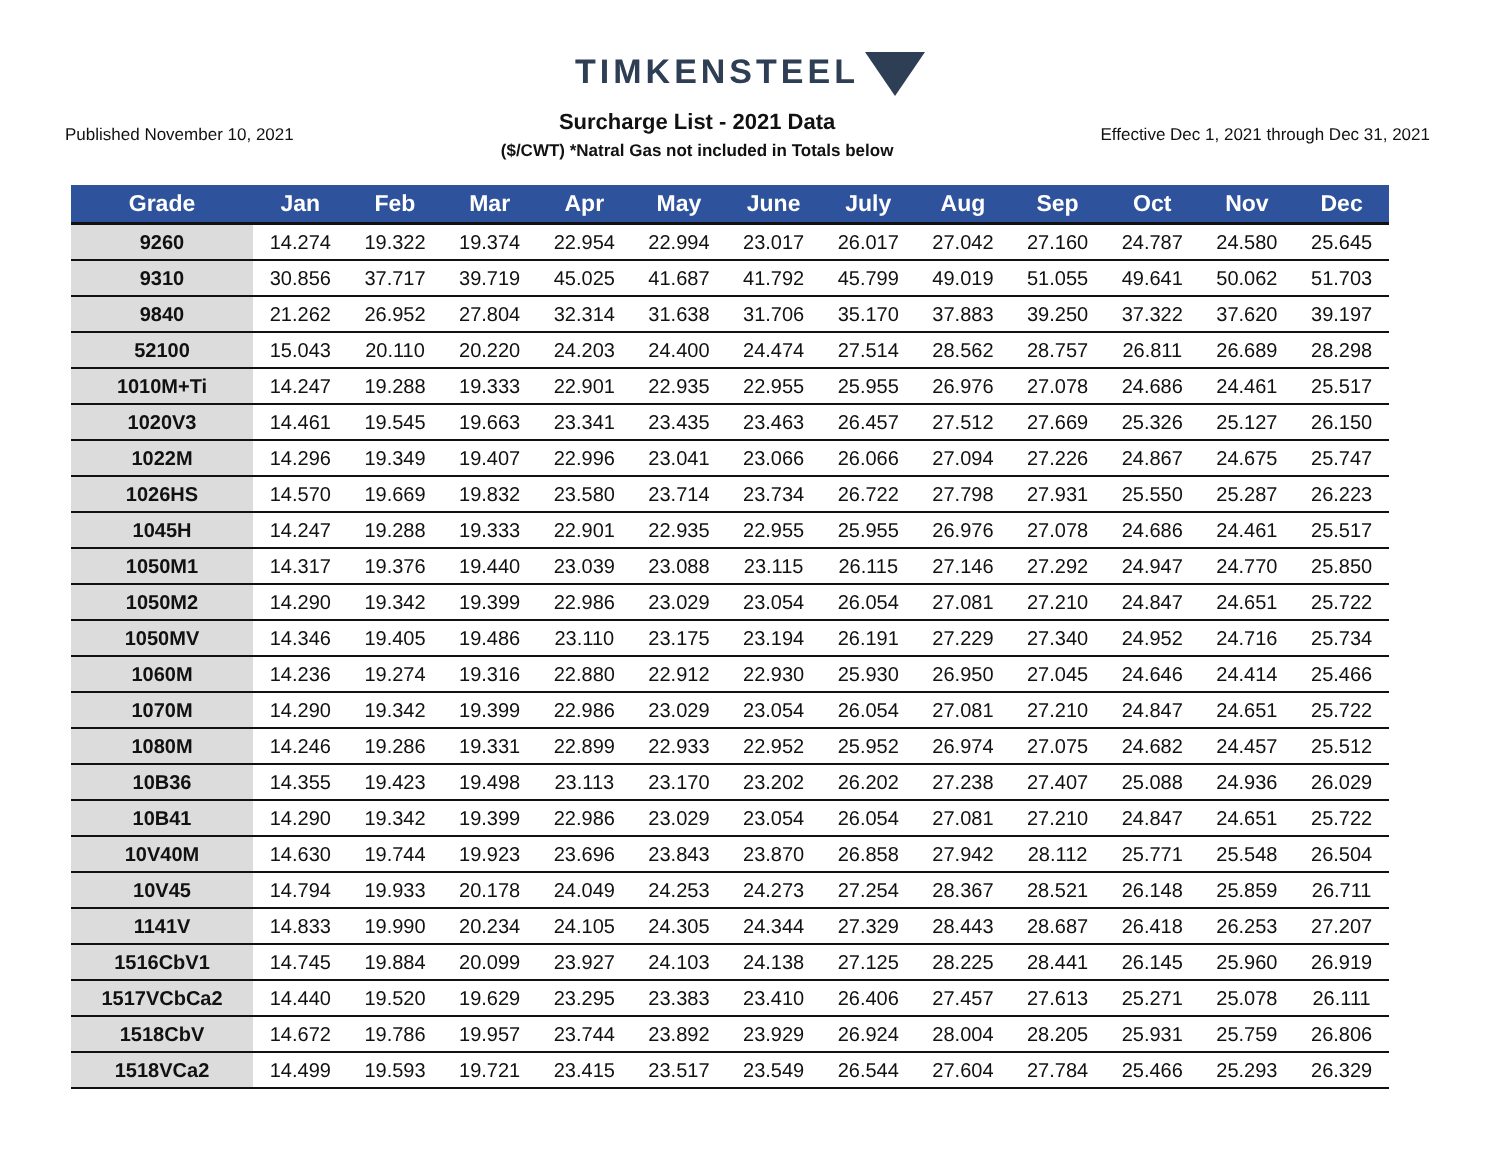TIMKENSTEEL
Published November 10, 2021
Surcharge List - 2021 Data
($/CWT) *Natral Gas not included in Totals below
Effective Dec 1, 2021 through Dec 31, 2021
| Grade | Jan | Feb | Mar | Apr | May | June | July | Aug | Sep | Oct | Nov | Dec |
| --- | --- | --- | --- | --- | --- | --- | --- | --- | --- | --- | --- | --- |
| 9260 | 14.274 | 19.322 | 19.374 | 22.954 | 22.994 | 23.017 | 26.017 | 27.042 | 27.160 | 24.787 | 24.580 | 25.645 |
| 9310 | 30.856 | 37.717 | 39.719 | 45.025 | 41.687 | 41.792 | 45.799 | 49.019 | 51.055 | 49.641 | 50.062 | 51.703 |
| 9840 | 21.262 | 26.952 | 27.804 | 32.314 | 31.638 | 31.706 | 35.170 | 37.883 | 39.250 | 37.322 | 37.620 | 39.197 |
| 52100 | 15.043 | 20.110 | 20.220 | 24.203 | 24.400 | 24.474 | 27.514 | 28.562 | 28.757 | 26.811 | 26.689 | 28.298 |
| 1010M+Ti | 14.247 | 19.288 | 19.333 | 22.901 | 22.935 | 22.955 | 25.955 | 26.976 | 27.078 | 24.686 | 24.461 | 25.517 |
| 1020V3 | 14.461 | 19.545 | 19.663 | 23.341 | 23.435 | 23.463 | 26.457 | 27.512 | 27.669 | 25.326 | 25.127 | 26.150 |
| 1022M | 14.296 | 19.349 | 19.407 | 22.996 | 23.041 | 23.066 | 26.066 | 27.094 | 27.226 | 24.867 | 24.675 | 25.747 |
| 1026HS | 14.570 | 19.669 | 19.832 | 23.580 | 23.714 | 23.734 | 26.722 | 27.798 | 27.931 | 25.550 | 25.287 | 26.223 |
| 1045H | 14.247 | 19.288 | 19.333 | 22.901 | 22.935 | 22.955 | 25.955 | 26.976 | 27.078 | 24.686 | 24.461 | 25.517 |
| 1050M1 | 14.317 | 19.376 | 19.440 | 23.039 | 23.088 | 23.115 | 26.115 | 27.146 | 27.292 | 24.947 | 24.770 | 25.850 |
| 1050M2 | 14.290 | 19.342 | 19.399 | 22.986 | 23.029 | 23.054 | 26.054 | 27.081 | 27.210 | 24.847 | 24.651 | 25.722 |
| 1050MV | 14.346 | 19.405 | 19.486 | 23.110 | 23.175 | 23.194 | 26.191 | 27.229 | 27.340 | 24.952 | 24.716 | 25.734 |
| 1060M | 14.236 | 19.274 | 19.316 | 22.880 | 22.912 | 22.930 | 25.930 | 26.950 | 27.045 | 24.646 | 24.414 | 25.466 |
| 1070M | 14.290 | 19.342 | 19.399 | 22.986 | 23.029 | 23.054 | 26.054 | 27.081 | 27.210 | 24.847 | 24.651 | 25.722 |
| 1080M | 14.246 | 19.286 | 19.331 | 22.899 | 22.933 | 22.952 | 25.952 | 26.974 | 27.075 | 24.682 | 24.457 | 25.512 |
| 10B36 | 14.355 | 19.423 | 19.498 | 23.113 | 23.170 | 23.202 | 26.202 | 27.238 | 27.407 | 25.088 | 24.936 | 26.029 |
| 10B41 | 14.290 | 19.342 | 19.399 | 22.986 | 23.029 | 23.054 | 26.054 | 27.081 | 27.210 | 24.847 | 24.651 | 25.722 |
| 10V40M | 14.630 | 19.744 | 19.923 | 23.696 | 23.843 | 23.870 | 26.858 | 27.942 | 28.112 | 25.771 | 25.548 | 26.504 |
| 10V45 | 14.794 | 19.933 | 20.178 | 24.049 | 24.253 | 24.273 | 27.254 | 28.367 | 28.521 | 26.148 | 25.859 | 26.711 |
| 1141V | 14.833 | 19.990 | 20.234 | 24.105 | 24.305 | 24.344 | 27.329 | 28.443 | 28.687 | 26.418 | 26.253 | 27.207 |
| 1516CbV1 | 14.745 | 19.884 | 20.099 | 23.927 | 24.103 | 24.138 | 27.125 | 28.225 | 28.441 | 26.145 | 25.960 | 26.919 |
| 1517VCbCa2 | 14.440 | 19.520 | 19.629 | 23.295 | 23.383 | 23.410 | 26.406 | 27.457 | 27.613 | 25.271 | 25.078 | 26.111 |
| 1518CbV | 14.672 | 19.786 | 19.957 | 23.744 | 23.892 | 23.929 | 26.924 | 28.004 | 28.205 | 25.931 | 25.759 | 26.806 |
| 1518VCa2 | 14.499 | 19.593 | 19.721 | 23.415 | 23.517 | 23.549 | 26.544 | 27.604 | 27.784 | 25.466 | 25.293 | 26.329 |